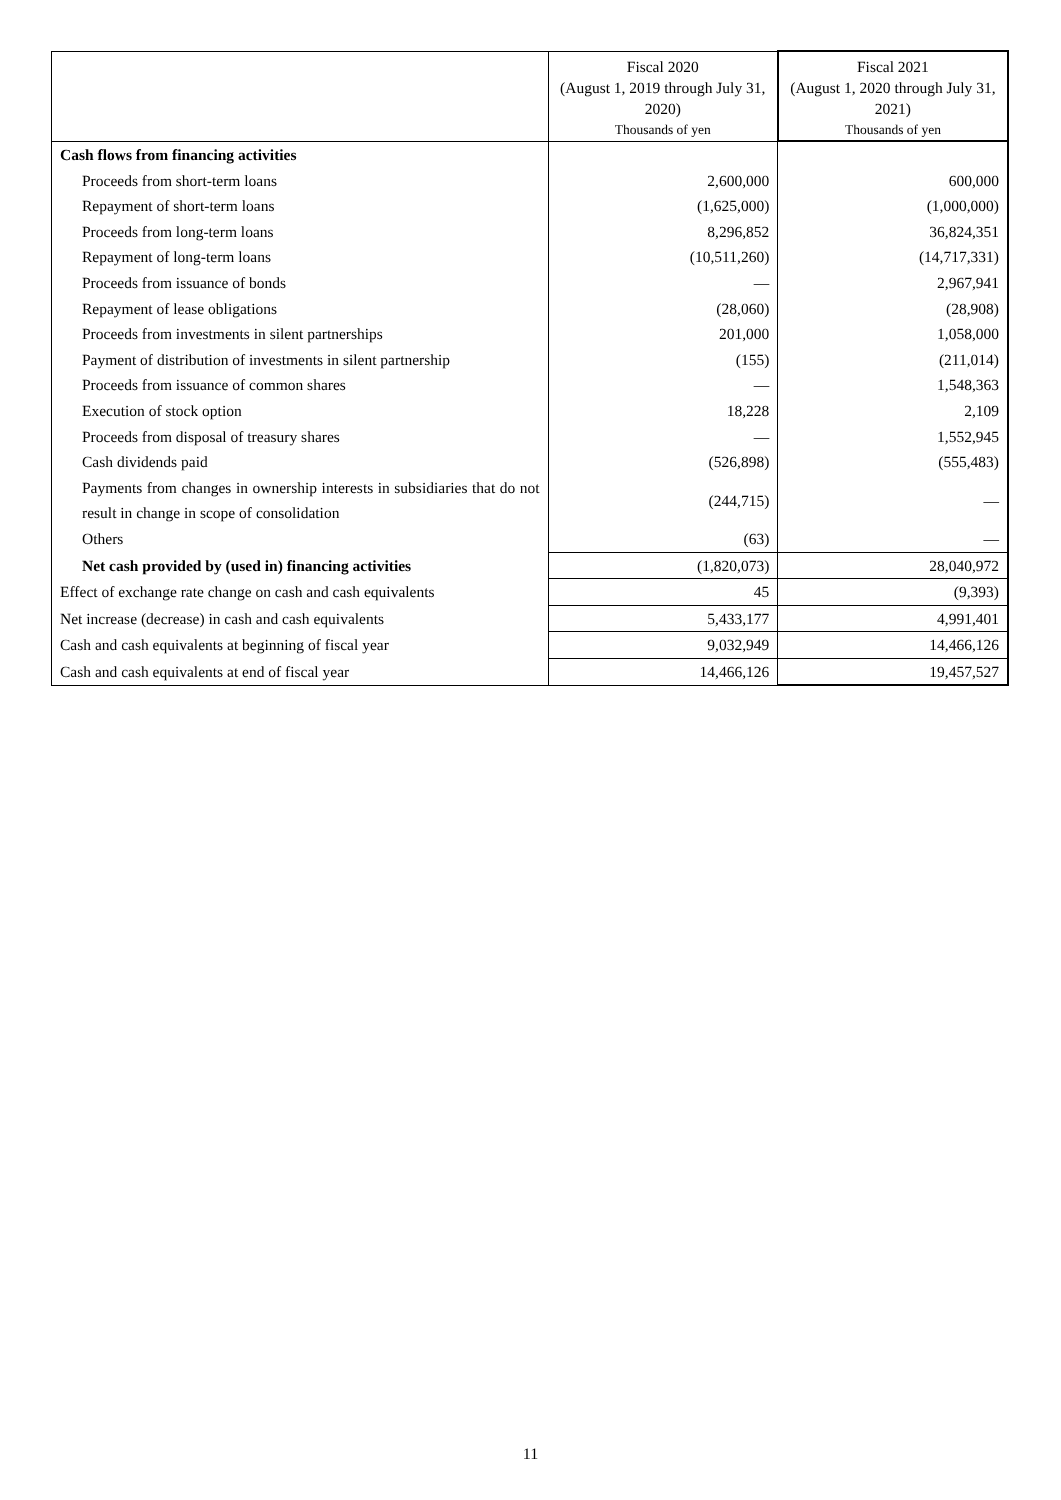| | Fiscal 2020 (August 1, 2019 through July 31, 2020) Thousands of yen | Fiscal 2021 (August 1, 2020 through July 31, 2021) Thousands of yen |
| --- | --- | --- |
| Cash flows from financing activities | | |
| Proceeds from short-term loans | 2,600,000 | 600,000 |
| Repayment of short-term loans | (1,625,000) | (1,000,000) |
| Proceeds from long-term loans | 8,296,852 | 36,824,351 |
| Repayment of long-term loans | (10,511,260) | (14,717,331) |
| Proceeds from issuance of bonds | — | 2,967,941 |
| Repayment of lease obligations | (28,060) | (28,908) |
| Proceeds from investments in silent partnerships | 201,000 | 1,058,000 |
| Payment of distribution of investments in silent partnership | (155) | (211,014) |
| Proceeds from issuance of common shares | — | 1,548,363 |
| Execution of stock option | 18,228 | 2,109 |
| Proceeds from disposal of treasury shares | — | 1,552,945 |
| Cash dividends paid | (526,898) | (555,483) |
| Payments from changes in ownership interests in subsidiaries that do not result in change in scope of consolidation | (244,715) | — |
| Others | (63) | — |
| Net cash provided by (used in) financing activities | (1,820,073) | 28,040,972 |
| Effect of exchange rate change on cash and cash equivalents | 45 | (9,393) |
| Net increase (decrease) in cash and cash equivalents | 5,433,177 | 4,991,401 |
| Cash and cash equivalents at beginning of fiscal year | 9,032,949 | 14,466,126 |
| Cash and cash equivalents at end of fiscal year | 14,466,126 | 19,457,527 |
11